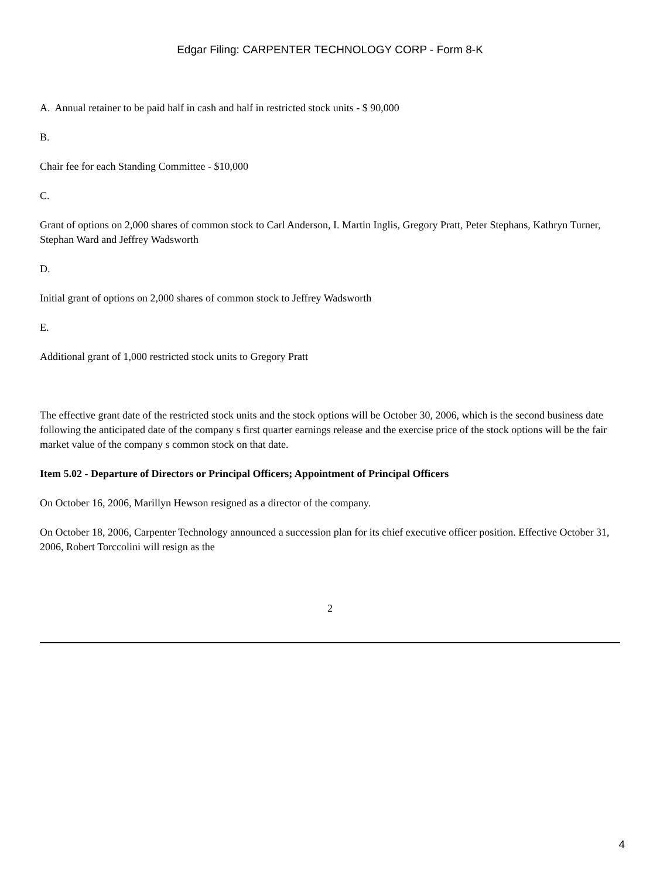Edgar Filing: CARPENTER TECHNOLOGY CORP - Form 8-K
A. Annual retainer to be paid half in cash and half in restricted stock units - $ 90,000
B.
Chair fee for each Standing Committee - $10,000
C.
Grant of options on 2,000 shares of common stock to Carl Anderson, I. Martin Inglis, Gregory Pratt, Peter Stephans, Kathryn Turner, Stephan Ward and Jeffrey Wadsworth
D.
Initial grant of options on 2,000 shares of common stock to Jeffrey Wadsworth
E.
Additional grant of 1,000 restricted stock units to Gregory Pratt
The effective grant date of the restricted stock units and the stock options will be October 30, 2006, which is the second business date following the anticipated date of the company s first quarter earnings release and the exercise price of the stock options will be the fair market value of the company s common stock on that date.
Item 5.02 - Departure of Directors or Principal Officers; Appointment of Principal Officers
On October 16, 2006, Marillyn Hewson resigned as a director of the company.
On October 18, 2006, Carpenter Technology announced a succession plan for its chief executive officer position. Effective October 31, 2006, Robert Torccolini will resign as the
2
4